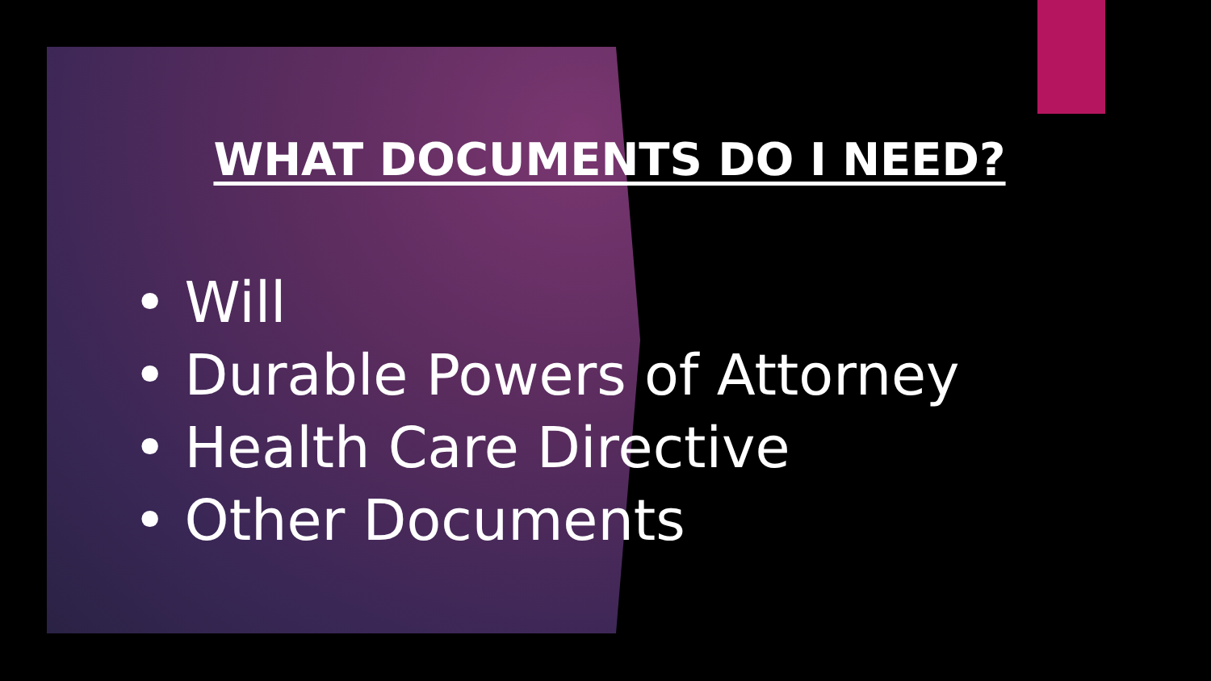WHAT DOCUMENTS DO I NEED?
• Will
• Durable Powers of Attorney
• Health Care Directive
• Other Documents